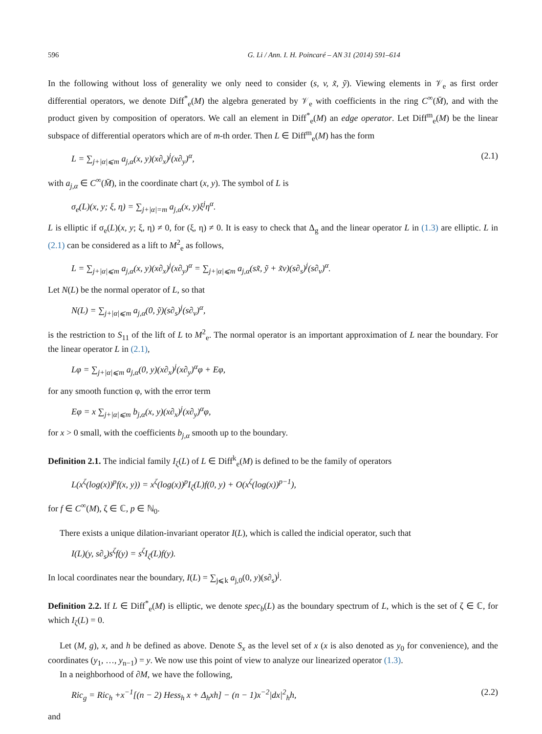596 G. Li / Ann. I. H. Poincaré – AN 31 (2014) 591–614
In the following without loss of generality we only need to consider (s, v, x̃, ỹ). Viewing elements in 𝒱<sub>e</sub> as first order differential operators, we denote Diff<sup>*</sup><sub>e</sub>(M) the algebra generated by 𝒱<sub>e</sub> with coefficients in the ring C<sup>∞</sup>(M̄), and with the product given by composition of operators. We call an element in Diff<sup>*</sup><sub>e</sub>(M) an edge operator. Let Diff<sup>m</sup><sub>e</sub>(M) be the linear subspace of differential operators which are of m-th order. Then L ∈ Diff<sup>m</sup><sub>e</sub>(M) has the form
L = ∑<sub>j+|α|⩽m</sub> a<sub>j,α</sub>(x, y)(x∂<sub>x</sub>)<sup>j</sup>(x∂<sub>y</sub>)<sup>α</sup>, (2.1)
with a<sub>j,α</sub> ∈ C<sup>∞</sup>(M̄), in the coordinate chart (x, y). The symbol of L is
σ<sub>e</sub>(L)(x, y; ξ, η) = ∑<sub>j+|α|=m</sub> a<sub>j,α</sub>(x, y)ξ<sup>j</sup>η<sup>α</sup>.
L is elliptic if σ<sub>e</sub>(L)(x, y; ξ, η) ≠ 0, for (ξ, η) ≠ 0. It is easy to check that Δ<sub>g</sub> and the linear operator L in (1.3) are elliptic. L in (2.1) can be considered as a lift to M<sup>2</sup><sub>e</sub> as follows,
L = ∑<sub>j+|α|⩽m</sub> a<sub>j,α</sub>(x, y)(x∂<sub>x</sub>)<sup>j</sup>(x∂<sub>y</sub>)<sup>α</sup> = ∑<sub>j+|α|⩽m</sub> a<sub>j,α</sub>(sx̃, ỹ + x̃v)(s∂<sub>s</sub>)<sup>j</sup>(s∂<sub>v</sub>)<sup>α</sup>.
Let N(L) be the normal operator of L, so that
N(L) = ∑<sub>j+|α|⩽m</sub> a<sub>j,α</sub>(0, ỹ)(s∂<sub>s</sub>)<sup>j</sup>(s∂<sub>v</sub>)<sup>α</sup>,
is the restriction to S<sub>11</sub> of the lift of L to M<sup>2</sup><sub>e</sub>. The normal operator is an important approximation of L near the boundary. For the linear operator L in (2.1),
Lφ = ∑<sub>j+|α|⩽m</sub> a<sub>j,α</sub>(0, y)(x∂<sub>x</sub>)<sup>j</sup>(x∂<sub>y</sub>)<sup>α</sup>φ + Eφ,
for any smooth function φ, with the error term
Eφ = x ∑<sub>j+|α|⩽m</sub> b<sub>j,α</sub>(x, y)(x∂<sub>x</sub>)<sup>j</sup>(x∂<sub>y</sub>)<sup>α</sup>φ,
for x > 0 small, with the coefficients b<sub>j,α</sub> smooth up to the boundary.
Definition 2.1. The indicial family I<sub>ζ</sub>(L) of L ∈ Diff<sup>k</sup><sub>e</sub>(M) is defined to be the family of operators
L(x<sup>ζ</sup>(log(x))<sup>p</sup>f(x, y)) = x<sup>ζ</sup>(log(x))<sup>p</sup>I<sub>ζ</sub>(L)f(0, y) + O(x<sup>ζ</sup>(log(x))<sup>p−1</sup>),
for f ∈ C<sup>∞</sup>(M), ζ ∈ ℂ, p ∈ ℕ<sub>0</sub>.
There exists a unique dilation-invariant operator I(L), which is called the indicial operator, such that
I(L)(y, s∂<sub>s</sub>)s<sup>ζ</sup>f(y) = s<sup>ζ</sup>I<sub>ζ</sub>(L)f(y).
In local coordinates near the boundary, I(L) = ∑<sub>j⩽k</sub> a<sub>j,0</sub>(0, y)(s∂<sub>s</sub>)<sup>j</sup>.
Definition 2.2. If L ∈ Diff<sup>*</sup><sub>e</sub>(M) is elliptic, we denote spec<sub>b</sub>(L) as the boundary spectrum of L, which is the set of ζ ∈ ℂ, for which I<sub>ζ</sub>(L) = 0.
Let (M, g), x, and h be defined as above. Denote S<sub>x</sub> as the level set of x (x is also denoted as y<sub>0</sub> for convenience), and the coordinates (y<sub>1</sub>, …, y<sub>n−1</sub>) = y. We now use this point of view to analyze our linearized operator (1.3).
In a neighborhood of ∂M, we have the following,
Ric<sub>g</sub> = Ric<sub>h</sub> +x<sup>−1</sup>[(n − 2) Hess<sub>h</sub> x + Δ<sub>h</sub>xh] − (n − 1)x<sup>−2</sup>|dx|<sup>2</sup><sub>h</sub>h, (2.2)
and